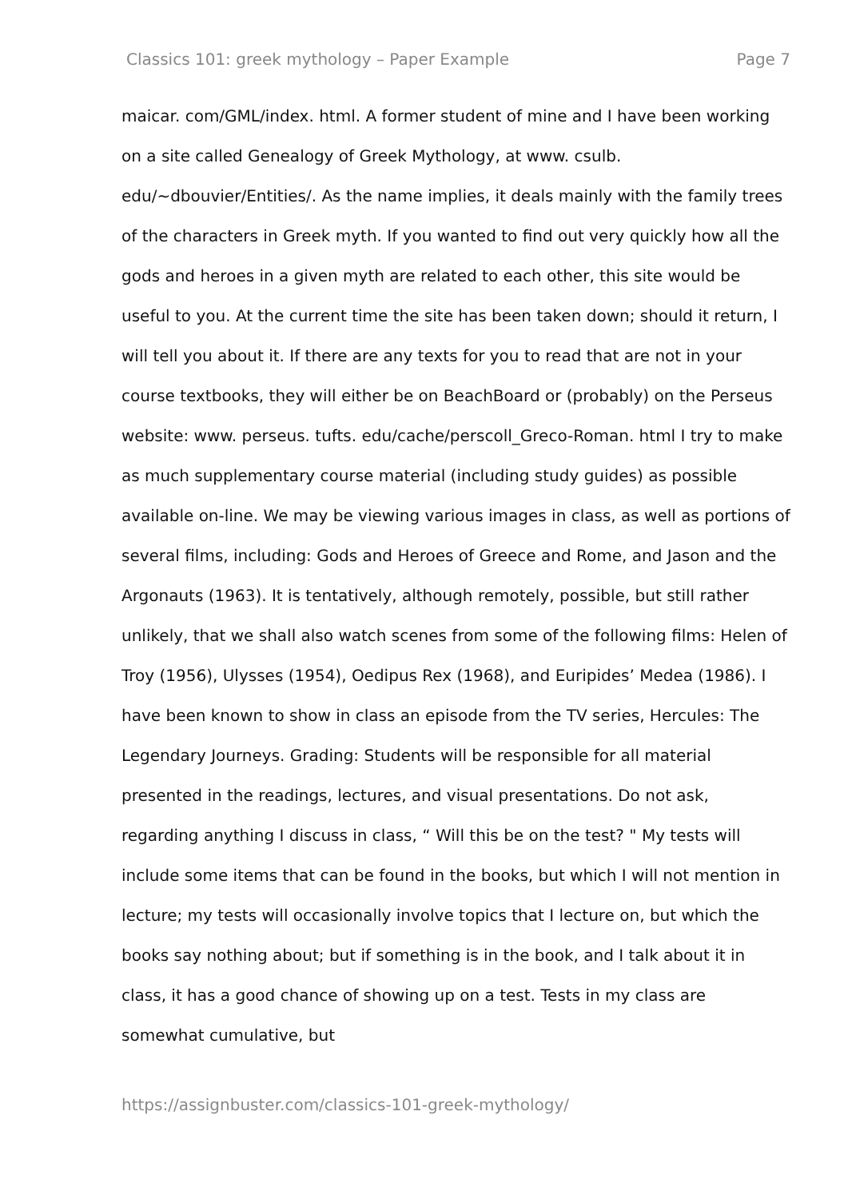Classics 101: greek mythology – Paper Example Page 7
maicar. com/GML/index. html. A former student of mine and I have been working on a site called Genealogy of Greek Mythology, at www. csulb. edu/~dbouvier/Entities/. As the name implies, it deals mainly with the family trees of the characters in Greek myth. If you wanted to find out very quickly how all the gods and heroes in a given myth are related to each other, this site would be useful to you. At the current time the site has been taken down; should it return, I will tell you about it. If there are any texts for you to read that are not in your course textbooks, they will either be on BeachBoard or (probably) on the Perseus website: www. perseus. tufts. edu/cache/perscoll_Greco-Roman. html I try to make as much supplementary course material (including study guides) as possible available on-line. We may be viewing various images in class, as well as portions of several films, including: Gods and Heroes of Greece and Rome, and Jason and the Argonauts (1963). It is tentatively, although remotely, possible, but still rather unlikely, that we shall also watch scenes from some of the following films: Helen of Troy (1956), Ulysses (1954), Oedipus Rex (1968), and Euripides’ Medea (1986). I have been known to show in class an episode from the TV series, Hercules: The Legendary Journeys. Grading: Students will be responsible for all material presented in the readings, lectures, and visual presentations. Do not ask, regarding anything I discuss in class, “ Will this be on the test? " My tests will include some items that can be found in the books, but which I will not mention in lecture; my tests will occasionally involve topics that I lecture on, but which the books say nothing about; but if something is in the book, and I talk about it in class, it has a good chance of showing up on a test. Tests in my class are somewhat cumulative, but
https://assignbuster.com/classics-101-greek-mythology/